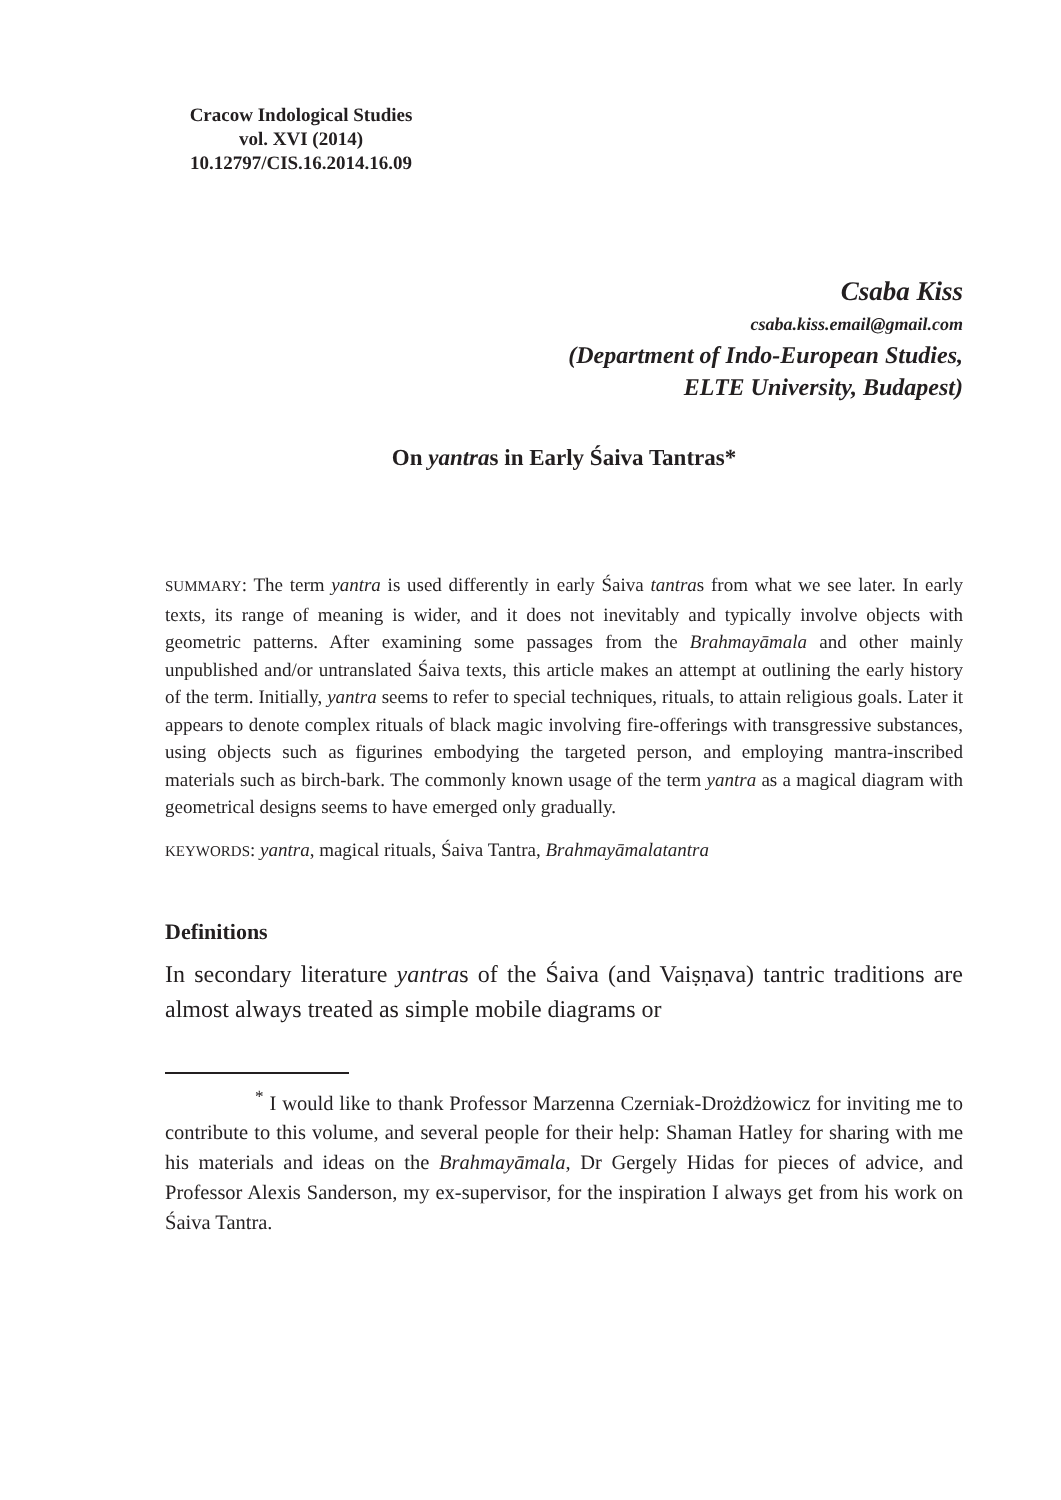Cracow Indological Studies
vol. XVI (2014)
10.12797/CIS.16.2014.16.09
Csaba Kiss
csaba.kiss.email@gmail.com
(Department of Indo-European Studies,
ELTE University, Budapest)
On yantras in Early Śaiva Tantras*
SUMMARY: The term yantra is used differently in early Śaiva tantras from what we see later. In early texts, its range of meaning is wider, and it does not inevitably and typically involve objects with geometric patterns. After examining some passages from the Brahmayāmala and other mainly unpublished and/or untranslated Śaiva texts, this article makes an attempt at outlining the early history of the term. Initially, yantra seems to refer to special techniques, rituals, to attain religious goals. Later it appears to denote complex rituals of black magic involving fire-offerings with transgressive substances, using objects such as figurines embodying the targeted person, and employing mantra-inscribed materials such as birch-bark. The commonly known usage of the term yantra as a magical diagram with geometrical designs seems to have emerged only gradually.
KEYWORDS: yantra, magical rituals, Śaiva Tantra, Brahmayāmalatantra
Definitions
In secondary literature yantras of the Śaiva (and Vaiṣṇava) tantric traditions are almost always treated as simple mobile diagrams or
<sup>*</sup> I would like to thank Professor Marzenna Czerniak-Drożdżowicz for inviting me to contribute to this volume, and several people for their help: Shaman Hatley for sharing with me his materials and ideas on the Brahmayāmala, Dr Gergely Hidas for pieces of advice, and Professor Alexis Sanderson, my ex-supervisor, for the inspiration I always get from his work on Śaiva Tantra.